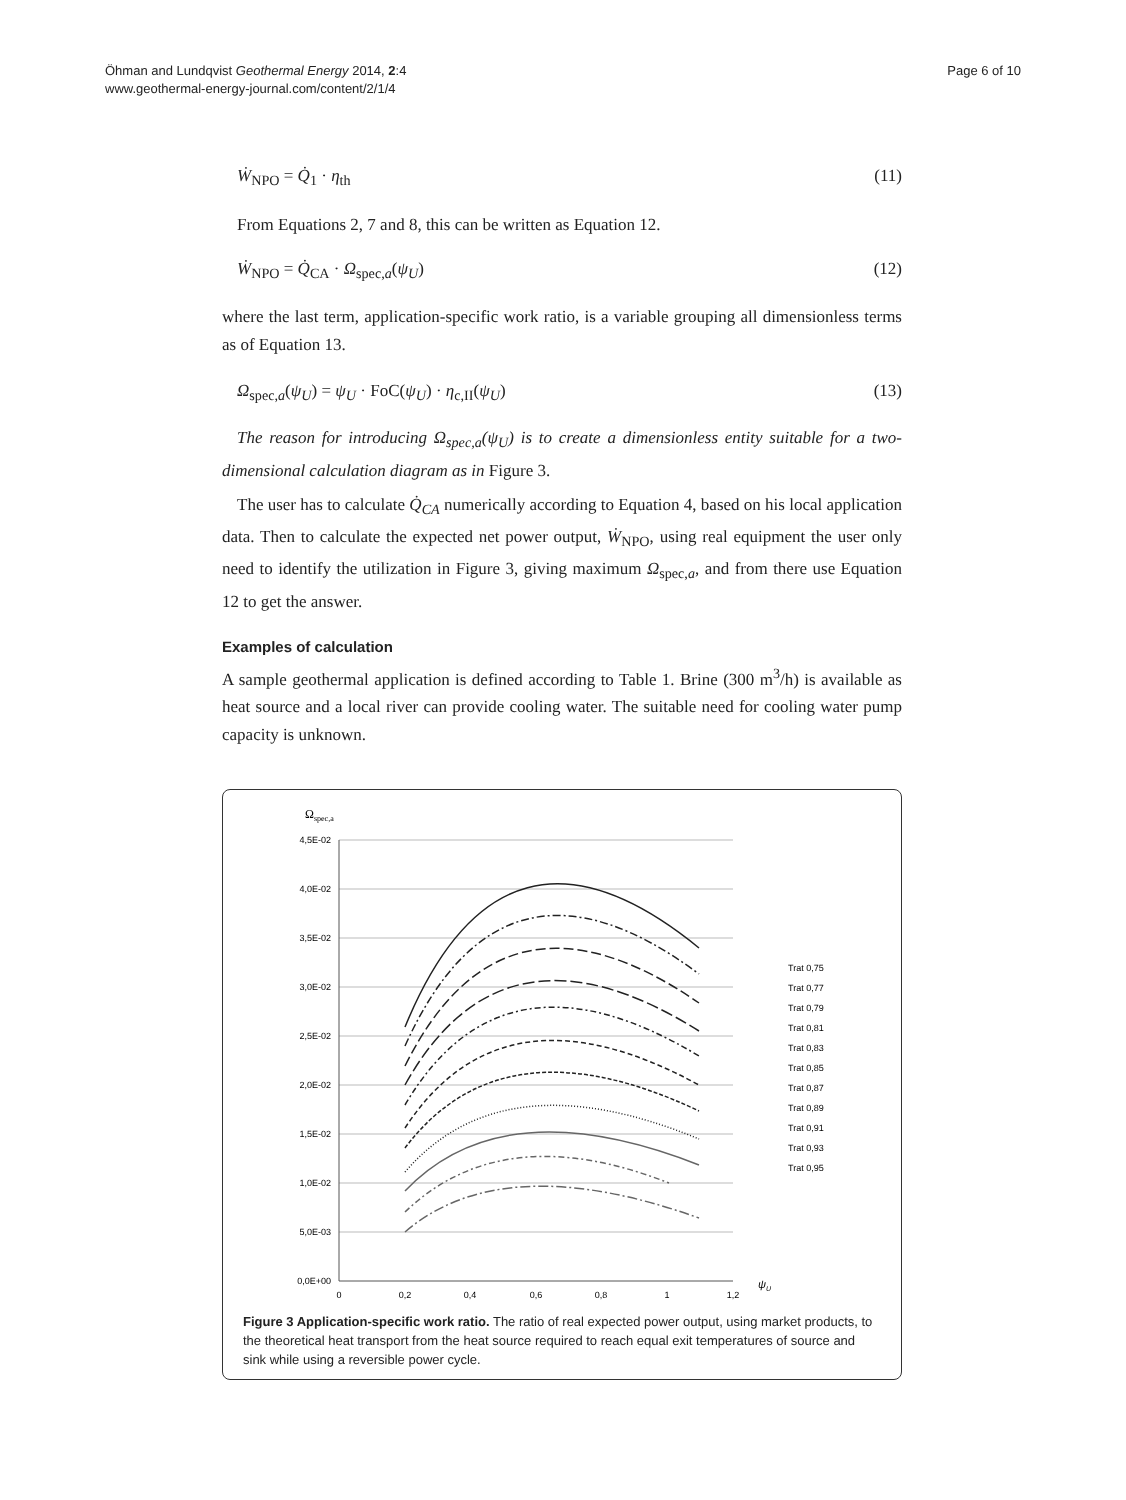Öhman and Lundqvist Geothermal Energy 2014, 2:4
www.geothermal-energy-journal.com/content/2/1/4
Page 6 of 10
Ẇ<sub>NPO</sub> = Q̇<sub>1</sub> · η<sub>th</sub> (11)
From Equations 2, 7 and 8, this can be written as Equation 12.
Ẇ<sub>NPO</sub> = Q̇<sub>CA</sub> · Ω<sub>spec,a</sub>(ψ<sub>U</sub>) (12)
where the last term, application-specific work ratio, is a variable grouping all dimensionless terms as of Equation 13.
Ω<sub>spec,a</sub>(ψ<sub>U</sub>) = ψ<sub>U</sub> · FoC(ψ<sub>U</sub>) · η<sub>c,II</sub>(ψ<sub>U</sub>) (13)
The reason for introducing Ω<sub>spec,a</sub>(ψ<sub>U</sub>) is to create a dimensionless entity suitable for a two-dimensional calculation diagram as in Figure 3.
The user has to calculate Q̇<sub>CA</sub> numerically according to Equation 4, based on his local application data. Then to calculate the expected net power output, Ẇ<sub>NPO</sub>, using real equipment the user only need to identify the utilization in Figure 3, giving maximum Ω<sub>spec,a</sub>, and from there use Equation 12 to get the answer.
Examples of calculation
A sample geothermal application is defined according to Table 1. Brine (300 m<sup>3</sup>/h) is available as heat source and a local river can provide cooling water. The suitable need for cooling water pump capacity is unknown.
Ωspec,a
4,5E-02
4,0E-02
3,5E-02
3,0E-02
2,5E-02
2,0E-02
1,5E-02
1,0E-02
5,0E-03
0,0E+00
0
0,2
0,4
0,6
0,8
1
1,2
ψU
Trat 0,75
Trat 0,77
Trat 0,79
Trat 0,81
Trat 0,83
Trat 0,85
Trat 0,87
Trat 0,89
Trat 0,91
Trat 0,93
Trat 0,95
Figure 3 Application-specific work ratio. The ratio of real expected power output, using market products, to the theoretical heat transport from the heat source required to reach equal exit temperatures of source and sink while using a reversible power cycle.